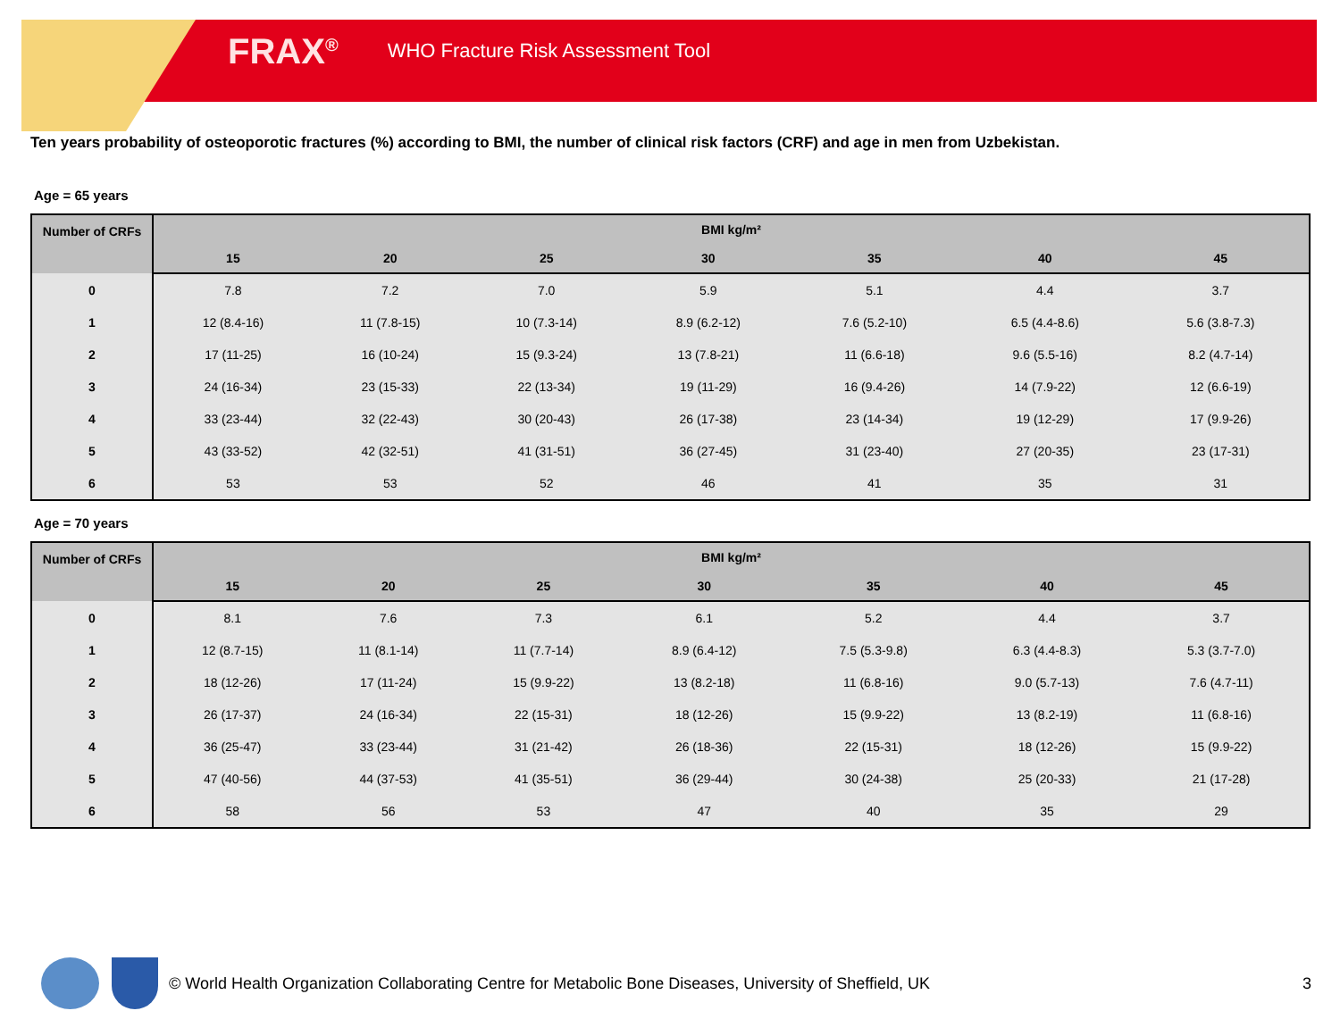FRAX<sup>®</sup> WHO Fracture Risk Assessment Tool
Ten years probability of osteoporotic fractures (%) according to BMI, the number of clinical risk factors (CRF) and age in men from Uzbekistan.
Age = 65 years
| Number of CRFs | BMI kg/m² | | | | | | |
| --- | --- | --- | --- | --- | --- | --- | --- |
| | 15 | 20 | 25 | 30 | 35 | 40 | 45 |
| 0 | 7.8 | 7.2 | 7.0 | 5.9 | 5.1 | 4.4 | 3.7 |
| 1 | 12 (8.4-16) | 11 (7.8-15) | 10 (7.3-14) | 8.9 (6.2-12) | 7.6 (5.2-10) | 6.5 (4.4-8.6) | 5.6 (3.8-7.3) |
| 2 | 17 (11-25) | 16 (10-24) | 15 (9.3-24) | 13 (7.8-21) | 11 (6.6-18) | 9.6 (5.5-16) | 8.2 (4.7-14) |
| 3 | 24 (16-34) | 23 (15-33) | 22 (13-34) | 19 (11-29) | 16 (9.4-26) | 14 (7.9-22) | 12 (6.6-19) |
| 4 | 33 (23-44) | 32 (22-43) | 30 (20-43) | 26 (17-38) | 23 (14-34) | 19 (12-29) | 17 (9.9-26) |
| 5 | 43 (33-52) | 42 (32-51) | 41 (31-51) | 36 (27-45) | 31 (23-40) | 27 (20-35) | 23 (17-31) |
| 6 | 53 | 53 | 52 | 46 | 41 | 35 | 31 |
Age = 70 years
| Number of CRFs | BMI kg/m² | | | | | | |
| --- | --- | --- | --- | --- | --- | --- | --- |
| | 15 | 20 | 25 | 30 | 35 | 40 | 45 |
| 0 | 8.1 | 7.6 | 7.3 | 6.1 | 5.2 | 4.4 | 3.7 |
| 1 | 12 (8.7-15) | 11 (8.1-14) | 11 (7.7-14) | 8.9 (6.4-12) | 7.5 (5.3-9.8) | 6.3 (4.4-8.3) | 5.3 (3.7-7.0) |
| 2 | 18 (12-26) | 17 (11-24) | 15 (9.9-22) | 13 (8.2-18) | 11 (6.8-16) | 9.0 (5.7-13) | 7.6 (4.7-11) |
| 3 | 26 (17-37) | 24 (16-34) | 22 (15-31) | 18 (12-26) | 15 (9.9-22) | 13 (8.2-19) | 11 (6.8-16) |
| 4 | 36 (25-47) | 33 (23-44) | 31 (21-42) | 26 (18-36) | 22 (15-31) | 18 (12-26) | 15 (9.9-22) |
| 5 | 47 (40-56) | 44 (37-53) | 41 (35-51) | 36 (29-44) | 30 (24-38) | 25 (20-33) | 21 (17-28) |
| 6 | 58 | 56 | 53 | 47 | 40 | 35 | 29 |
© World Health Organization Collaborating Centre for Metabolic Bone Diseases, University of Sheffield, UK 3